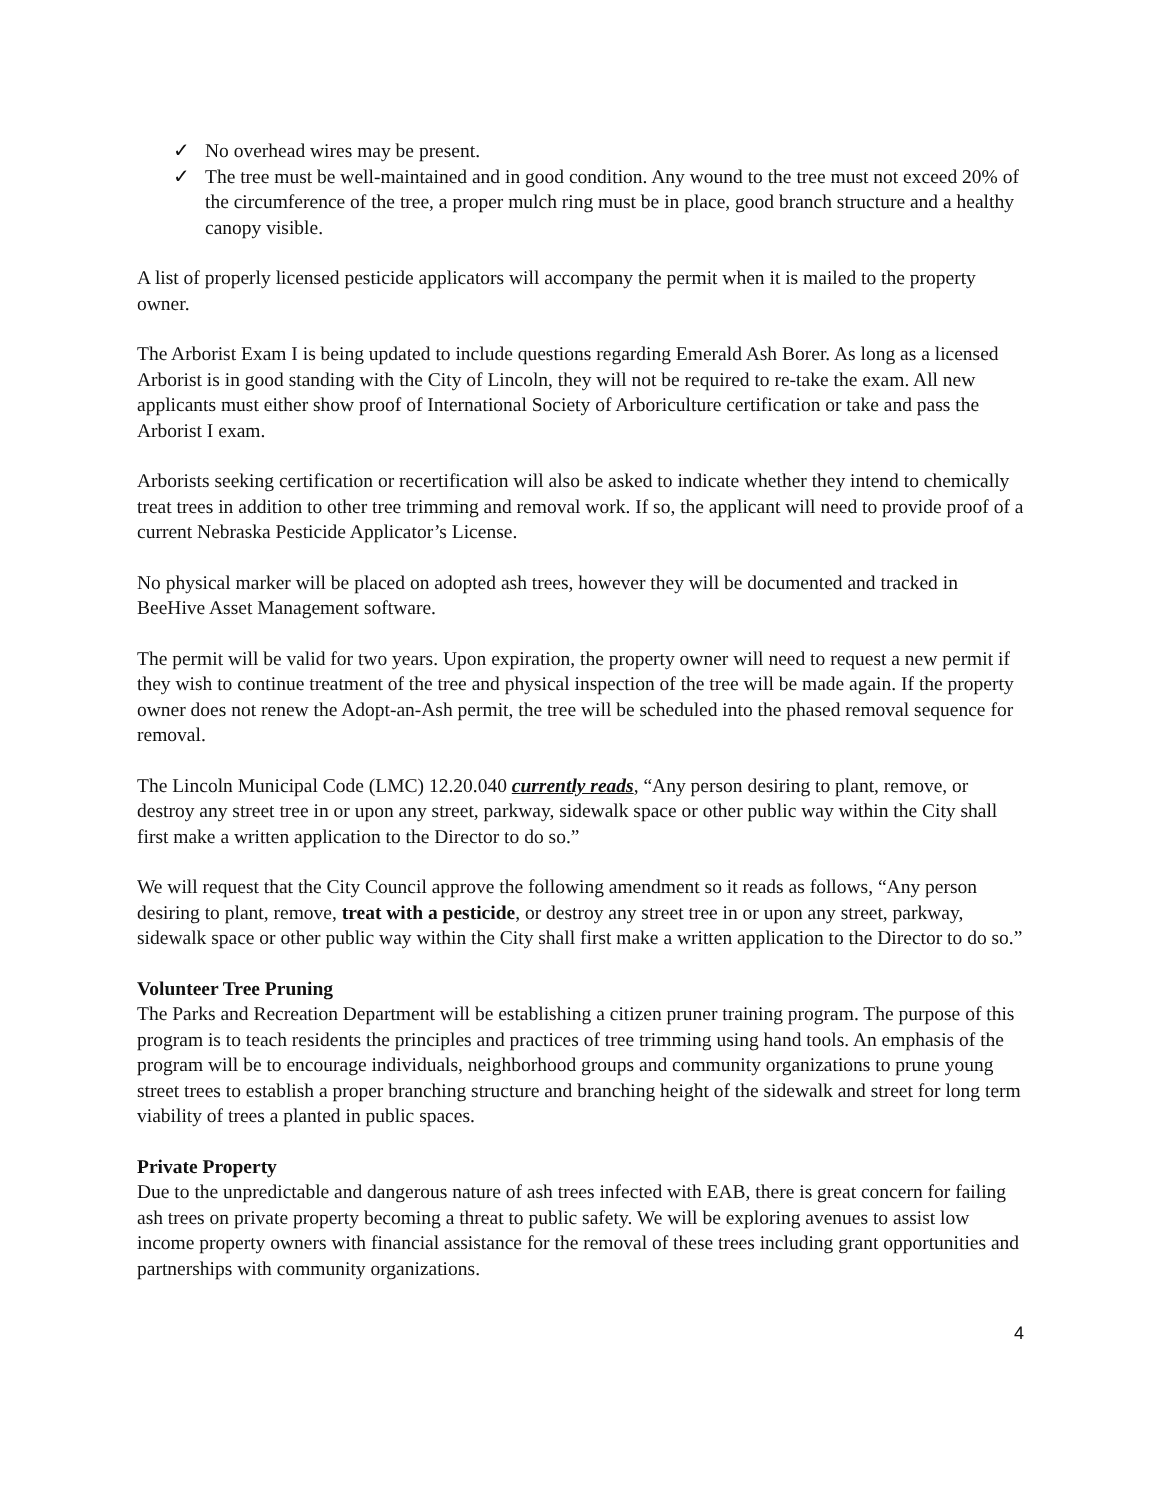✓ No overhead wires may be present.
✓ The tree must be well-maintained and in good condition. Any wound to the tree must not exceed 20% of the circumference of the tree, a proper mulch ring must be in place, good branch structure and a healthy canopy visible.
A list of properly licensed pesticide applicators will accompany the permit when it is mailed to the property owner.
The Arborist Exam I is being updated to include questions regarding Emerald Ash Borer. As long as a licensed Arborist is in good standing with the City of Lincoln, they will not be required to re-take the exam. All new applicants must either show proof of International Society of Arboriculture certification or take and pass the Arborist I exam.
Arborists seeking certification or recertification will also be asked to indicate whether they intend to chemically treat trees in addition to other tree trimming and removal work. If so, the applicant will need to provide proof of a current Nebraska Pesticide Applicator’s License.
No physical marker will be placed on adopted ash trees, however they will be documented and tracked in BeeHive Asset Management software.
The permit will be valid for two years. Upon expiration, the property owner will need to request a new permit if they wish to continue treatment of the tree and physical inspection of the tree will be made again. If the property owner does not renew the Adopt-an-Ash permit, the tree will be scheduled into the phased removal sequence for removal.
The Lincoln Municipal Code (LMC) 12.20.040 currently reads, “Any person desiring to plant, remove, or destroy any street tree in or upon any street, parkway, sidewalk space or other public way within the City shall first make a written application to the Director to do so.”
We will request that the City Council approve the following amendment so it reads as follows, “Any person desiring to plant, remove, treat with a pesticide, or destroy any street tree in or upon any street, parkway, sidewalk space or other public way within the City shall first make a written application to the Director to do so.”
Volunteer Tree Pruning
The Parks and Recreation Department will be establishing a citizen pruner training program. The purpose of this program is to teach residents the principles and practices of tree trimming using hand tools. An emphasis of the program will be to encourage individuals, neighborhood groups and community organizations to prune young street trees to establish a proper branching structure and branching height of the sidewalk and street for long term viability of trees a planted in public spaces.
Private Property
Due to the unpredictable and dangerous nature of ash trees infected with EAB, there is great concern for failing ash trees on private property becoming a threat to public safety. We will be exploring avenues to assist low income property owners with financial assistance for the removal of these trees including grant opportunities and partnerships with community organizations.
4